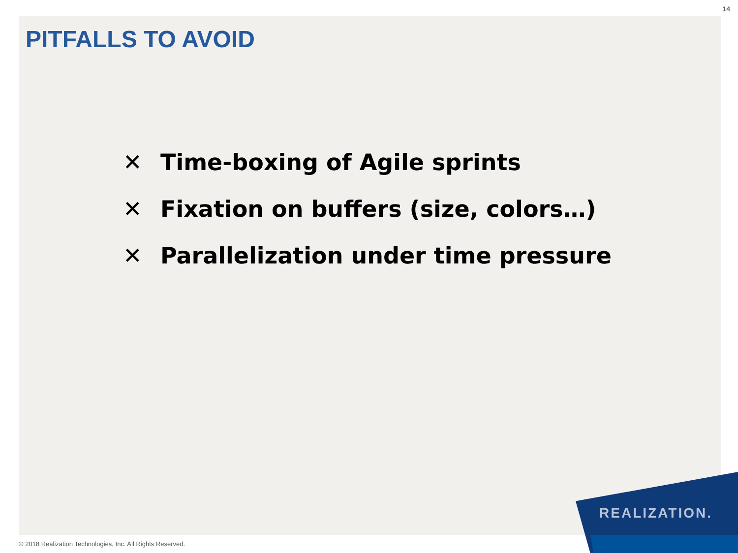14
PITFALLS TO AVOID
✕ Time-boxing of Agile sprints
✕ Fixation on buffers (size, colors…)
✕ Parallelization under time pressure
REALIZATION.
© 2018 Realization Technologies, Inc. All Rights Reserved.